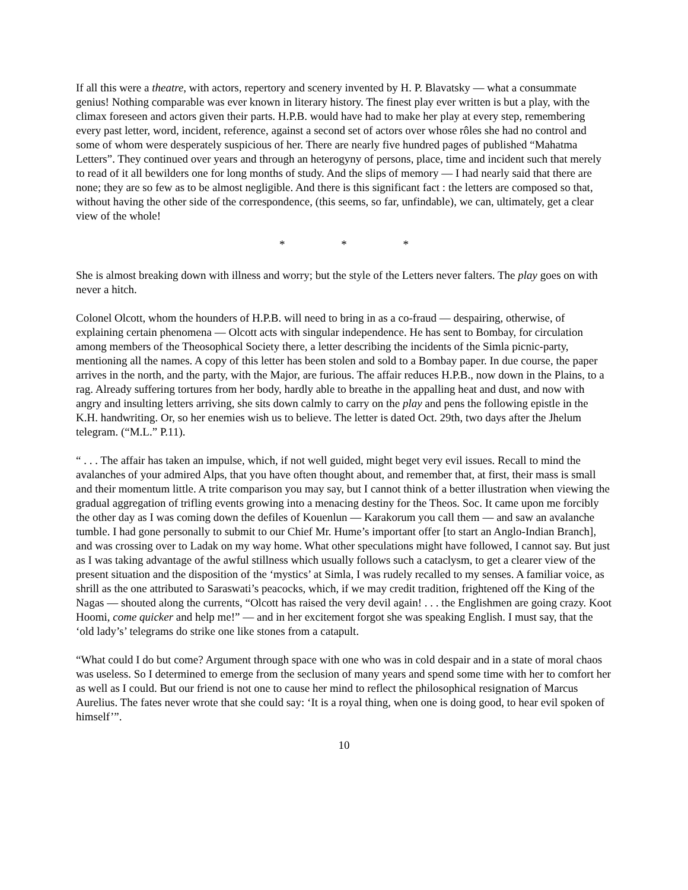If all this were a theatre, with actors, repertory and scenery invented by H. P. Blavatsky — what a consummate genius! Nothing comparable was ever known in literary history. The finest play ever written is but a play, with the climax foreseen and actors given their parts. H.P.B. would have had to make her play at every step, remembering every past letter, word, incident, reference, against a second set of actors over whose rôles she had no control and some of whom were desperately suspicious of her. There are nearly five hundred pages of published “Mahatma Letters”. They continued over years and through an heterogyny of persons, place, time and incident such that merely to read of it all bewilders one for long months of study. And the slips of memory — I had nearly said that there are none; they are so few as to be almost negligible. And there is this significant fact : the letters are composed so that, without having the other side of the correspondence, (this seems, so far, unfindable), we can, ultimately, get a clear view of the whole!
* * *
She is almost breaking down with illness and worry; but the style of the Letters never falters. The play goes on with never a hitch.
Colonel Olcott, whom the hounders of H.P.B. will need to bring in as a co-fraud — despairing, otherwise, of explaining certain phenomena — Olcott acts with singular independence. He has sent to Bombay, for circulation among members of the Theosophical Society there, a letter describing the incidents of the Simla picnic-party, mentioning all the names. A copy of this letter has been stolen and sold to a Bombay paper. In due course, the paper arrives in the north, and the party, with the Major, are furious. The affair reduces H.P.B., now down in the Plains, to a rag. Already suffering tortures from her body, hardly able to breathe in the appalling heat and dust, and now with angry and insulting letters arriving, she sits down calmly to carry on the play and pens the following epistle in the K.H. handwriting. Or, so her enemies wish us to believe. The letter is dated Oct. 29th, two days after the Jhelum telegram. (“M.L.” P.11).
“ . . . The affair has taken an impulse, which, if not well guided, might beget very evil issues. Recall to mind the avalanches of your admired Alps, that you have often thought about, and remember that, at first, their mass is small and their momentum little. A trite comparison you may say, but I cannot think of a better illustration when viewing the gradual aggregation of trifling events growing into a menacing destiny for the Theos. Soc. It came upon me forcibly the other day as I was coming down the defiles of Kouenlun — Karakorum you call them — and saw an avalanche tumble. I had gone personally to submit to our Chief Mr. Hume’s important offer [to start an Anglo-Indian Branch], and was crossing over to Ladak on my way home. What other speculations might have followed, I cannot say. But just as I was taking advantage of the awful stillness which usually follows such a cataclysm, to get a clearer view of the present situation and the disposition of the ‘mystics’ at Simla, I was rudely recalled to my senses. A familiar voice, as shrill as the one attributed to Saraswati’s peacocks, which, if we may credit tradition, frightened off the King of the Nagas — shouted along the currents, “Olcott has raised the very devil again! . . . the Englishmen are going crazy. Koot Hoomi, come quicker and help me!” — and in her excitement forgot she was speaking English. I must say, that the ‘old lady’s’ telegrams do strike one like stones from a catapult.
“What could I do but come? Argument through space with one who was in cold despair and in a state of moral chaos was useless. So I determined to emerge from the seclusion of many years and spend some time with her to comfort her as well as I could. But our friend is not one to cause her mind to reflect the philosophical resignation of Marcus Aurelius. The fates never wrote that she could say: ‘It is a royal thing, when one is doing good, to hear evil spoken of himself’”.
10